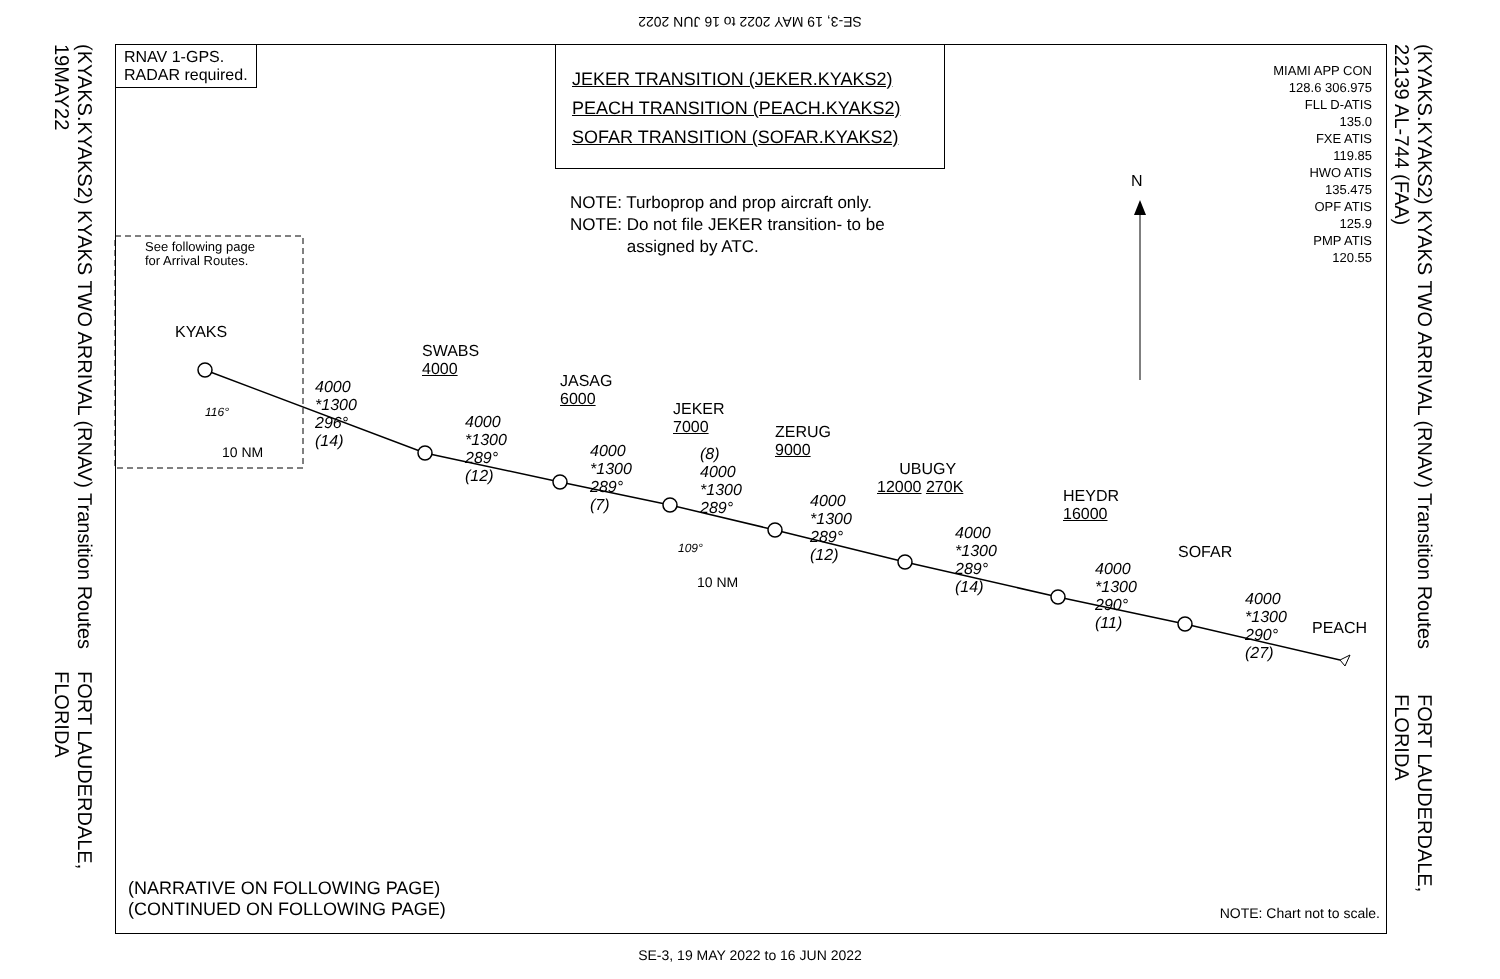SE-3, 19 MAY 2022 to 16 JUN 2022
(KYAKS.KYAKS2) KYAKS TWO ARRIVAL (RNAV) Transition Routes 19MAY22 FORT LAUDERDALE, FLORIDA
(KYAKS.KYAKS2) KYAKS TWO ARRIVAL (RNAV) Transition Routes 22139 AL-744 (FAA) FORT LAUDERDALE, FLORIDA
RNAV 1-GPS.
RADAR required.
JEKER TRANSITION (JEKER.KYAKS2)
PEACH TRANSITION (PEACH.KYAKS2)
SOFAR TRANSITION (SOFAR.KYAKS2)
NOTE: Turboprop and prop aircraft only.
NOTE: Do not file JEKER transition- to be
assigned by ATC.
MIAMI APP CON
128.6 306.975
FLL D-ATIS
135.0
FXE ATIS
119.85
HWO ATIS
135.475
OPF ATIS
125.9
PMP ATIS
120.55
See following page
for Arrival Routes.
N
KYAKS
SWABS
4000
JASAG
6000
JEKER
7000
ZERUG
9000
UBUGY
12000 270K
HEYDR
16000
SOFAR
PEACH
4000
*1300
296°
(14)
4000
*1300
289°
(12)
4000
*1300
289°
(7)
(8)
4000
*1300
289°
4000
*1300
289°
(12)
4000
*1300
289°
(14)
4000
*1300
290°
(11)
4000
*1300
290°
(27)
116°
10 NM
109°
10 NM
(NARRATIVE ON FOLLOWING PAGE)
(CONTINUED ON FOLLOWING PAGE)
NOTE: Chart not to scale.
SE-3, 19 MAY 2022 to 16 JUN 2022